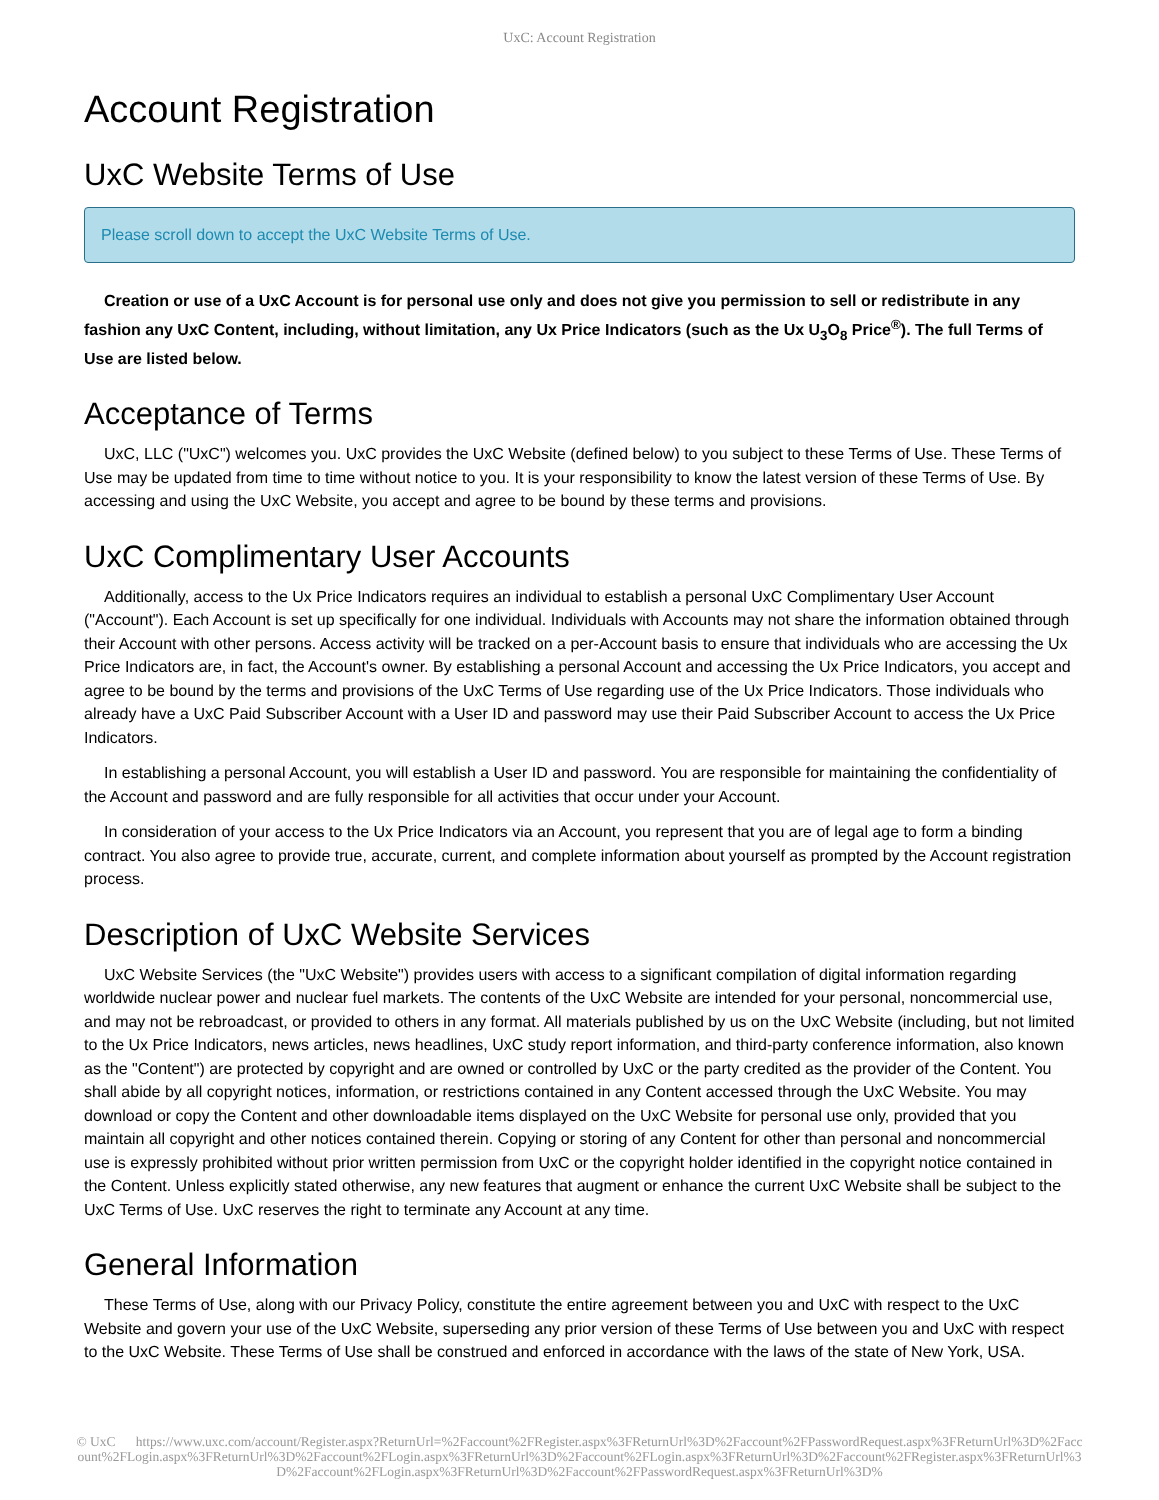UxC: Account Registration
Account Registration
UxC Website Terms of Use
Please scroll down to accept the UxC Website Terms of Use.
Creation or use of a UxC Account is for personal use only and does not give you permission to sell or redistribute in any fashion any UxC Content, including, without limitation, any Ux Price Indicators (such as the Ux U<sub>3</sub>O<sub>8</sub> Price<sup>®</sup>). The full Terms of Use are listed below.
Acceptance of Terms
UxC, LLC ("UxC") welcomes you. UxC provides the UxC Website (defined below) to you subject to these Terms of Use. These Terms of Use may be updated from time to time without notice to you. It is your responsibility to know the latest version of these Terms of Use. By accessing and using the UxC Website, you accept and agree to be bound by these terms and provisions.
UxC Complimentary User Accounts
Additionally, access to the Ux Price Indicators requires an individual to establish a personal UxC Complimentary User Account ("Account"). Each Account is set up specifically for one individual. Individuals with Accounts may not share the information obtained through their Account with other persons. Access activity will be tracked on a per-Account basis to ensure that individuals who are accessing the Ux Price Indicators are, in fact, the Account's owner. By establishing a personal Account and accessing the Ux Price Indicators, you accept and agree to be bound by the terms and provisions of the UxC Terms of Use regarding use of the Ux Price Indicators. Those individuals who already have a UxC Paid Subscriber Account with a User ID and password may use their Paid Subscriber Account to access the Ux Price Indicators.
In establishing a personal Account, you will establish a User ID and password. You are responsible for maintaining the confidentiality of the Account and password and are fully responsible for all activities that occur under your Account.
In consideration of your access to the Ux Price Indicators via an Account, you represent that you are of legal age to form a binding contract. You also agree to provide true, accurate, current, and complete information about yourself as prompted by the Account registration process.
Description of UxC Website Services
UxC Website Services (the "UxC Website") provides users with access to a significant compilation of digital information regarding worldwide nuclear power and nuclear fuel markets. The contents of the UxC Website are intended for your personal, noncommercial use, and may not be rebroadcast, or provided to others in any format. All materials published by us on the UxC Website (including, but not limited to the Ux Price Indicators, news articles, news headlines, UxC study report information, and third-party conference information, also known as the "Content") are protected by copyright and are owned or controlled by UxC or the party credited as the provider of the Content. You shall abide by all copyright notices, information, or restrictions contained in any Content accessed through the UxC Website. You may download or copy the Content and other downloadable items displayed on the UxC Website for personal use only, provided that you maintain all copyright and other notices contained therein. Copying or storing of any Content for other than personal and noncommercial use is expressly prohibited without prior written permission from UxC or the copyright holder identified in the copyright notice contained in the Content. Unless explicitly stated otherwise, any new features that augment or enhance the current UxC Website shall be subject to the UxC Terms of Use. UxC reserves the right to terminate any Account at any time.
General Information
These Terms of Use, along with our Privacy Policy, constitute the entire agreement between you and UxC with respect to the UxC Website and govern your use of the UxC Website, superseding any prior version of these Terms of Use between you and UxC with respect to the UxC Website. These Terms of Use shall be construed and enforced in accordance with the laws of the state of New York, USA.
© UxC https://www.uxc.com/account/Register.aspx?ReturnUrl=%2Faccount%2FRegister.aspx%3FReturnUrl%3D%2Faccount%2FPasswordRequest.aspx%3FReturnUrl%3D%2Faccount%2FLogin.aspx%3FReturnUrl%3D%2Faccount%2FLogin.aspx%3FReturnUrl%3D%2Faccount%2FLogin.aspx%3FReturnUrl%3D%2Faccount%2FRegister.aspx%3FReturnUrl%3D%2Faccount%2FLogin.aspx%3FReturnUrl%3D%2Faccount%2FPasswordRequest.aspx%3FReturnUrl%3D%